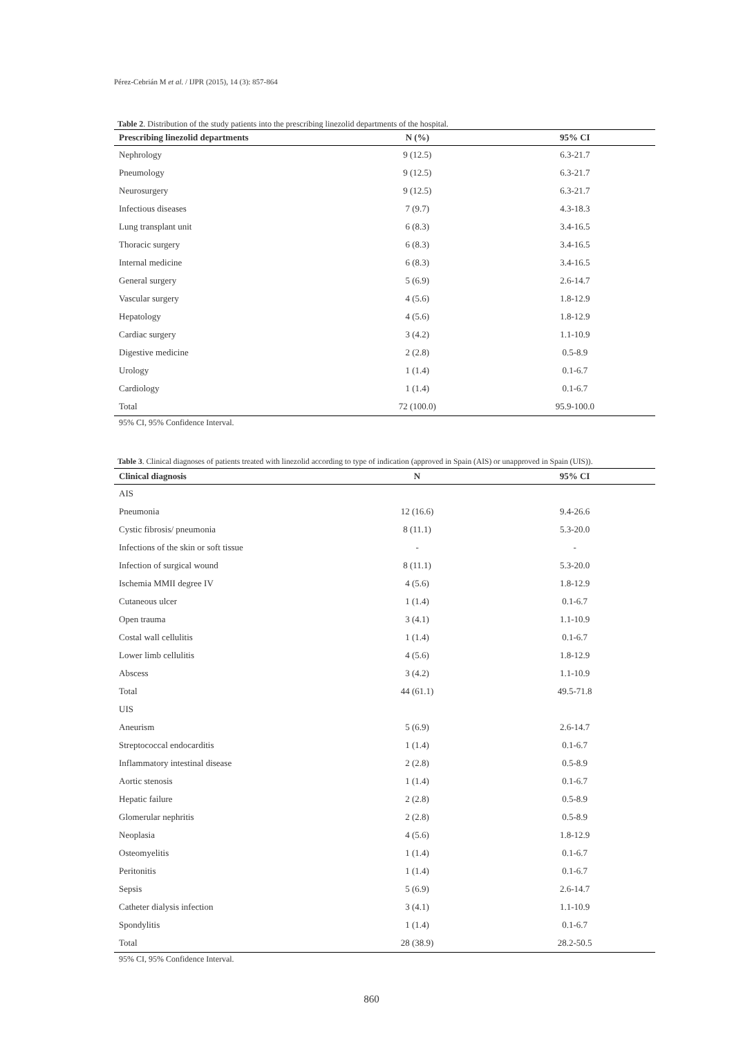Pérez-Cebrián M et al. / IJPR (2015), 14 (3): 857-864
Table 2. Distribution of the study patients into the prescribing linezolid departments of the hospital.
| Prescribing linezolid departments | N (%) | 95% CI |
| --- | --- | --- |
| Nephrology | 9 (12.5) | 6.3-21.7 |
| Pneumology | 9 (12.5) | 6.3-21.7 |
| Neurosurgery | 9 (12.5) | 6.3-21.7 |
| Infectious diseases | 7 (9.7) | 4.3-18.3 |
| Lung transplant unit | 6 (8.3) | 3.4-16.5 |
| Thoracic surgery | 6 (8.3) | 3.4-16.5 |
| Internal medicine | 6 (8.3) | 3.4-16.5 |
| General surgery | 5 (6.9) | 2.6-14.7 |
| Vascular surgery | 4 (5.6) | 1.8-12.9 |
| Hepatology | 4 (5.6) | 1.8-12.9 |
| Cardiac surgery | 3 (4.2) | 1.1-10.9 |
| Digestive medicine | 2 (2.8) | 0.5-8.9 |
| Urology | 1 (1.4) | 0.1-6.7 |
| Cardiology | 1 (1.4) | 0.1-6.7 |
| Total | 72 (100.0) | 95.9-100.0 |
95% CI, 95% Confidence Interval.
Table 3. Clinical diagnoses of patients treated with linezolid according to type of indication (approved in Spain (AIS) or unapproved in Spain (UIS)).
| Clinical diagnosis | N | 95% CI |
| --- | --- | --- |
| AIS | | |
| Pneumonia | 12 (16.6) | 9.4-26.6 |
| Cystic fibrosis/ pneumonia | 8 (11.1) | 5.3-20.0 |
| Infections of the skin or soft tissue | - | - |
| Infection of surgical wound | 8 (11.1) | 5.3-20.0 |
| Ischemia MMII degree IV | 4 (5.6) | 1.8-12.9 |
| Cutaneous ulcer | 1 (1.4) | 0.1-6.7 |
| Open trauma | 3 (4.1) | 1.1-10.9 |
| Costal wall cellulitis | 1 (1.4) | 0.1-6.7 |
| Lower limb cellulitis | 4 (5.6) | 1.8-12.9 |
| Abscess | 3 (4.2) | 1.1-10.9 |
| Total | 44 (61.1) | 49.5-71.8 |
| UIS | | |
| Aneurism | 5 (6.9) | 2.6-14.7 |
| Streptococcal endocarditis | 1 (1.4) | 0.1-6.7 |
| Inflammatory intestinal disease | 2 (2.8) | 0.5-8.9 |
| Aortic stenosis | 1 (1.4) | 0.1-6.7 |
| Hepatic failure | 2 (2.8) | 0.5-8.9 |
| Glomerular nephritis | 2 (2.8) | 0.5-8.9 |
| Neoplasia | 4 (5.6) | 1.8-12.9 |
| Osteomyelitis | 1 (1.4) | 0.1-6.7 |
| Peritonitis | 1 (1.4) | 0.1-6.7 |
| Sepsis | 5 (6.9) | 2.6-14.7 |
| Catheter dialysis infection | 3 (4.1) | 1.1-10.9 |
| Spondylitis | 1 (1.4) | 0.1-6.7 |
| Total | 28 (38.9) | 28.2-50.5 |
95% CI, 95% Confidence Interval.
860